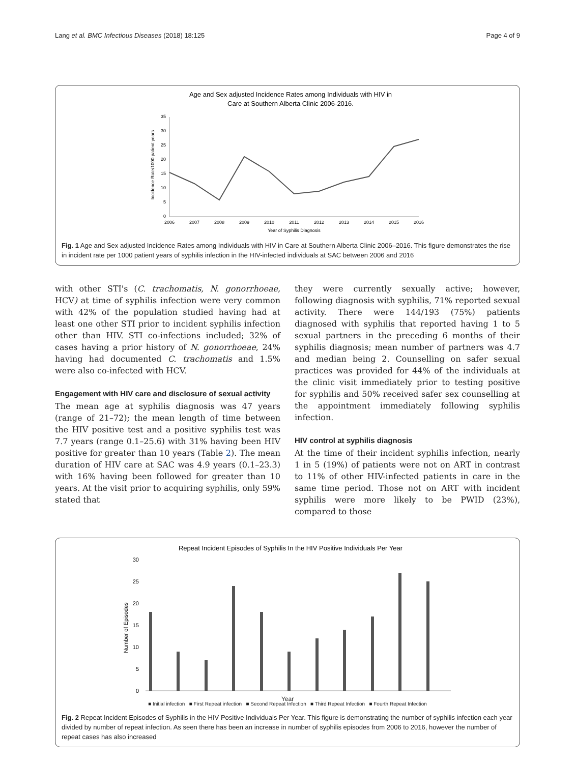Lang et al. BMC Infectious Diseases (2018) 18:125 Page 4 of 9
Age and Sex adjusted Incidence Rates among Individuals with HIV in
Care at Southern Alberta Clinic 2006-2016.
35
30
25
20
15
10
5
0
2006
2007
2008
2009
2010
2011
2012
2013
2014
2015
2016
Year of Syphilis Diagnosis
Incidence Rate/1000 patient years
Fig. 1 Age and Sex adjusted Incidence Rates among Individuals with HIV in Care at Southern Alberta Clinic 2006–2016. This figure demonstrates the rise in incident rate per 1000 patient years of syphilis infection in the HIV-infected individuals at SAC between 2006 and 2016
with other STI's (C. trachomatis, N. gonorrhoeae, HCV) at time of syphilis infection were very common with 42% of the population studied having had at least one other STI prior to incident syphilis infection other than HIV. STI co-infections included; 32% of cases having a prior history of N. gonorrhoeae, 24% having had documented C. trachomatis and 1.5% were also co-infected with HCV.
Engagement with HIV care and disclosure of sexual activity
The mean age at syphilis diagnosis was 47 years (range of 21–72); the mean length of time between the HIV positive test and a positive syphilis test was 7.7 years (range 0.1–25.6) with 31% having been HIV positive for greater than 10 years (Table 2). The mean duration of HIV care at SAC was 4.9 years (0.1–23.3) with 16% having been followed for greater than 10 years. At the visit prior to acquiring syphilis, only 59% stated that
they were currently sexually active; however, following diagnosis with syphilis, 71% reported sexual activity. There were 144/193 (75%) patients diagnosed with syphilis that reported having 1 to 5 sexual partners in the preceding 6 months of their syphilis diagnosis; mean number of partners was 4.7 and median being 2. Counselling on safer sexual practices was provided for 44% of the individuals at the clinic visit immediately prior to testing positive for syphilis and 50% received safer sex counselling at the appointment immediately following syphilis infection.
HIV control at syphilis diagnosis
At the time of their incident syphilis infection, nearly 1 in 5 (19%) of patients were not on ART in contrast to 11% of other HIV-infected patients in care in the same time period. Those not on ART with incident syphilis were more likely to be PWID (23%), compared to those
Repeat Incident Episodes of Syphilis In the HIV Positive Individuals Per Year
30
25
20
15
10
5
0
Number of Episodes
■ Initial infection ■ First Repeat infection ■ Second Repeat Infection ■ Third Repeat Infection ■ Fourth Repeat Infection
Year
Fig. 2 Repeat Incident Episodes of Syphilis in the HIV Positive Individuals Per Year. This figure is demonstrating the number of syphilis infection each year divided by number of repeat infection. As seen there has been an increase in number of syphilis episodes from 2006 to 2016, however the number of repeat cases has also increased